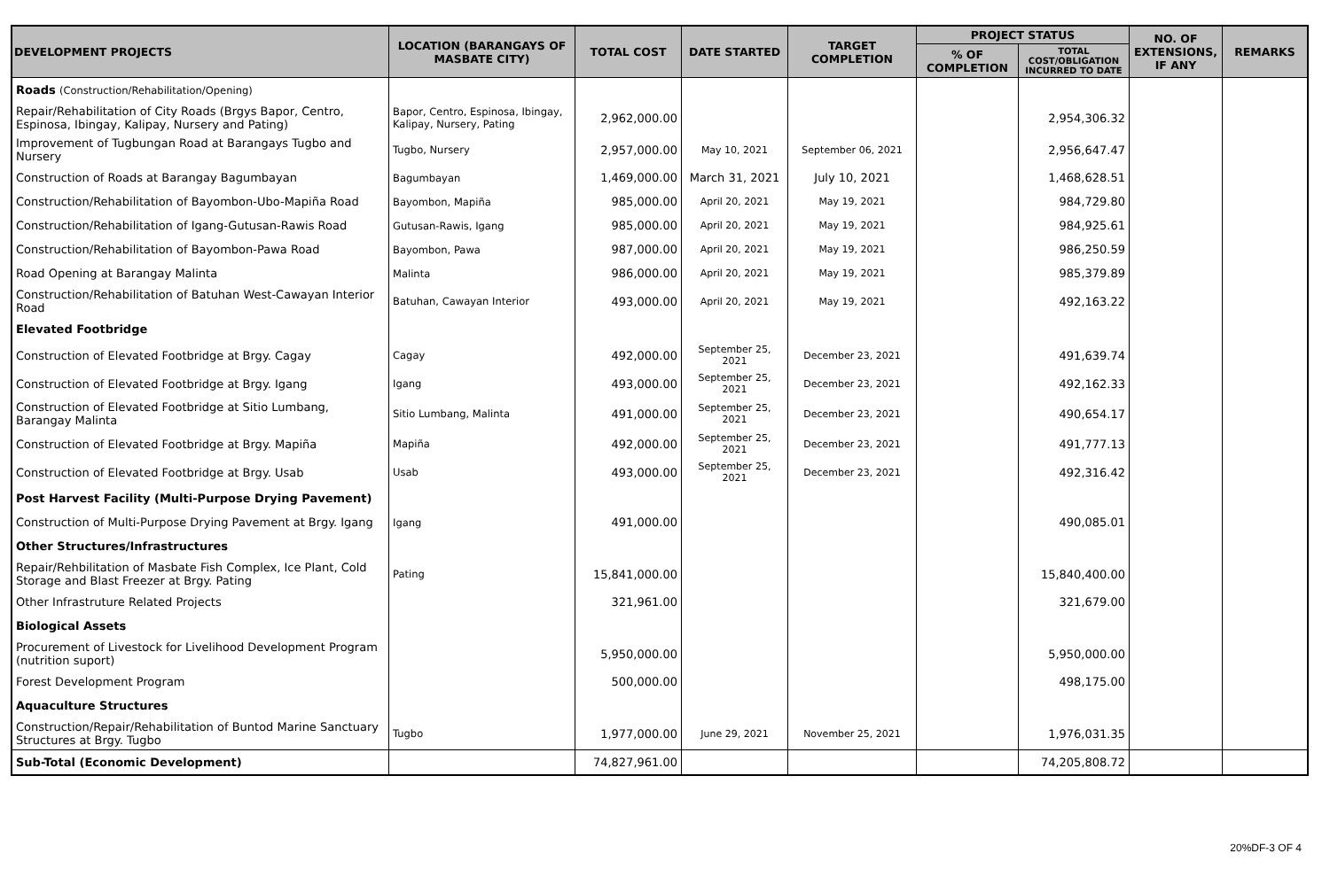| DEVELOPMENT PROJECTS | LOCATION (BARANGAYS OF MASBATE CITY) | TOTAL COST | DATE STARTED | TARGET COMPLETION | PROJECT STATUS | | NO. OF EXTENSIONS, IF ANY | REMARKS |
| --- | --- | --- | --- | --- | --- | --- | --- | --- |
| | | | | | % OF COMPLETION | TOTAL COST/OBLIGATION INCURRED TO DATE | | |
| Roads (Construction/Rehabilitation/Opening) | | | | | | | | |
| Repair/Rehabilitation of City Roads (Brgys Bapor, Centro, Espinosa, Ibingay, Kalipay, Nursery and Pating) | Bapor, Centro, Espinosa, Ibingay, Kalipay, Nursery, Pating | 2,962,000.00 | | | | 2,954,306.32 | | |
| Improvement of Tugbungan Road at Barangays Tugbo and Nursery | Tugbo, Nursery | 2,957,000.00 | May 10, 2021 | September 06, 2021 | | 2,956,647.47 | | |
| Construction of Roads at Barangay Bagumbayan | Bagumbayan | 1,469,000.00 | March 31, 2021 | July 10, 2021 | | 1,468,628.51 | | |
| Construction/Rehabilitation of Bayombon-Ubo-Mapiña Road | Bayombon, Mapiña | 985,000.00 | April 20, 2021 | May 19, 2021 | | 984,729.80 | | |
| Construction/Rehabilitation of Igang-Gutusan-Rawis Road | Gutusan-Rawis, Igang | 985,000.00 | April 20, 2021 | May 19, 2021 | | 984,925.61 | | |
| Construction/Rehabilitation of Bayombon-Pawa Road | Bayombon, Pawa | 987,000.00 | April 20, 2021 | May 19, 2021 | | 986,250.59 | | |
| Road Opening at Barangay Malinta | Malinta | 986,000.00 | April 20, 2021 | May 19, 2021 | | 985,379.89 | | |
| Construction/Rehabilitation of Batuhan West-Cawayan Interior Road | Batuhan, Cawayan Interior | 493,000.00 | April 20, 2021 | May 19, 2021 | | 492,163.22 | | |
| Elevated Footbridge | | | | | | | | |
| Construction of Elevated Footbridge at Brgy. Cagay | Cagay | 492,000.00 | September 25, 2021 | December 23, 2021 | | 491,639.74 | | |
| Construction of Elevated Footbridge at Brgy. Igang | Igang | 493,000.00 | September 25, 2021 | December 23, 2021 | | 492,162.33 | | |
| Construction of Elevated Footbridge at Sitio Lumbang, Barangay Malinta | Sitio Lumbang, Malinta | 491,000.00 | September 25, 2021 | December 23, 2021 | | 490,654.17 | | |
| Construction of Elevated Footbridge at Brgy. Mapiña | Mapiña | 492,000.00 | September 25, 2021 | December 23, 2021 | | 491,777.13 | | |
| Construction of Elevated Footbridge at Brgy. Usab | Usab | 493,000.00 | September 25, 2021 | December 23, 2021 | | 492,316.42 | | |
| Post Harvest Facility (Multi-Purpose Drying Pavement) | | | | | | | | |
| Construction of Multi-Purpose Drying Pavement at Brgy. Igang | Igang | 491,000.00 | | | | 490,085.01 | | |
| Other Structures/Infrastructures | | | | | | | | |
| Repair/Rehbilitation of Masbate Fish Complex, Ice Plant, Cold Storage and Blast Freezer at Brgy. Pating | Pating | 15,841,000.00 | | | | 15,840,400.00 | | |
| Other Infrastruture Related Projects | | 321,961.00 | | | | 321,679.00 | | |
| Biological Assets | | | | | | | | |
| Procurement of Livestock for Livelihood Development Program (nutrition suport) | | 5,950,000.00 | | | | 5,950,000.00 | | |
| Forest Development Program | | 500,000.00 | | | | 498,175.00 | | |
| Aquaculture Structures | | | | | | | | |
| Construction/Repair/Rehabilitation of Buntod Marine Sanctuary Structures at Brgy. Tugbo | Tugbo | 1,977,000.00 | June 29, 2021 | November 25, 2021 | | 1,976,031.35 | | |
| Sub-Total (Economic Development) | | 74,827,961.00 | | | | 74,205,808.72 | | |
20%DF-3 OF 4